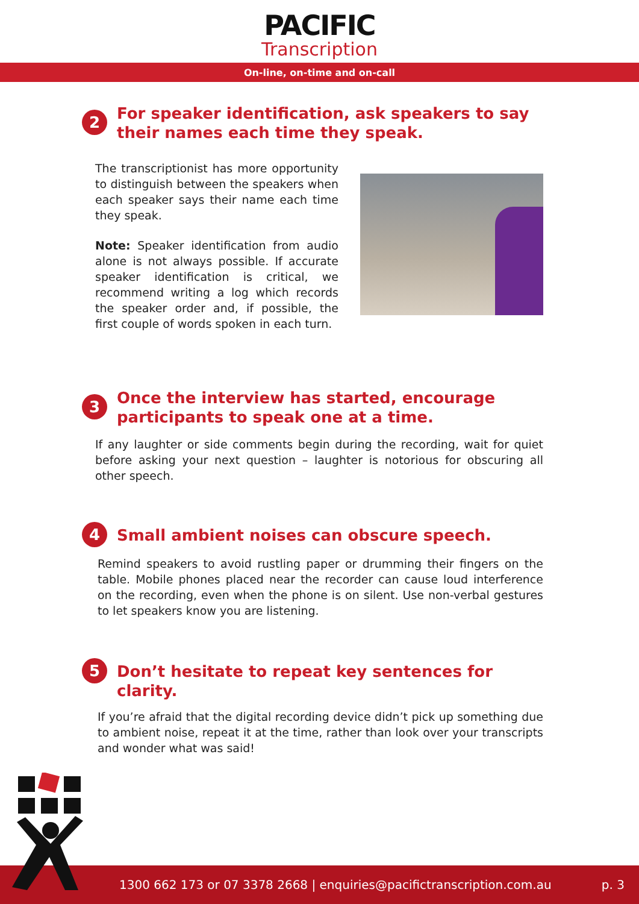PACIFIC
Transcription
On-line, on-time and on-call
2
For speaker identification, ask speakers to say their names each time they speak.
The transcriptionist has more opportunity to distinguish between the speakers when each speaker says their name each time they speak.
Note: Speaker identification from audio alone is not always possible. If accurate speaker identification is critical, we recommend writing a log which records the speaker order and, if possible, the first couple of words spoken in each turn.
3
Once the interview has started, encourage participants to speak one at a time.
If any laughter or side comments begin during the recording, wait for quiet before asking your next question – laughter is notorious for obscuring all other speech.
4
Small ambient noises can obscure speech.
Remind speakers to avoid rustling paper or drumming their fingers on the table. Mobile phones placed near the recorder can cause loud interference on the recording, even when the phone is on silent. Use non-verbal gestures to let speakers know you are listening.
5
Don’t hesitate to repeat key sentences for clarity.
If you’re afraid that the digital recording device didn’t pick up something due to ambient noise, repeat it at the time, rather than look over your transcripts and wonder what was said!
1300 662 173 or 07 3378 2668 | enquiries@pacifictranscription.com.au p. 3